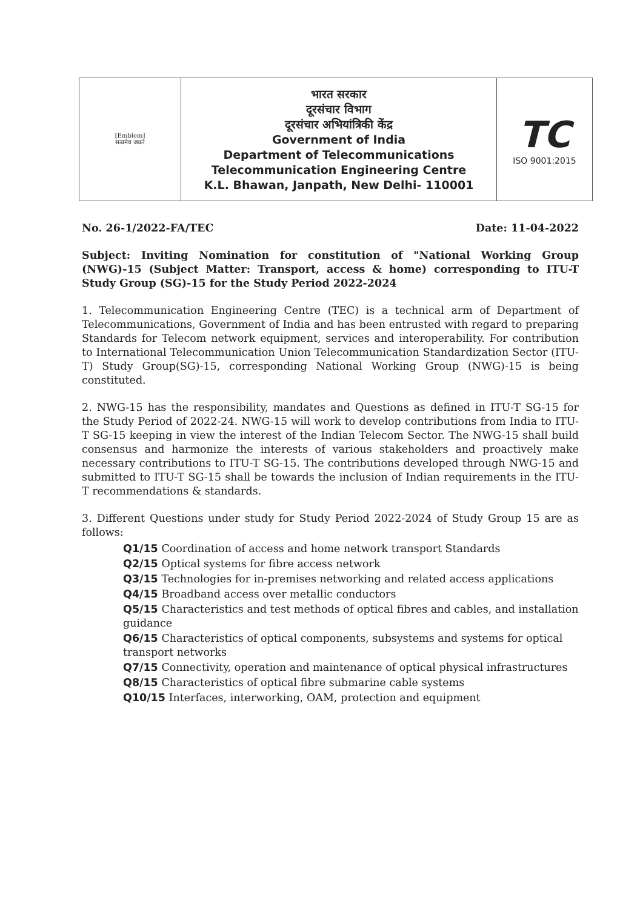| [Emblem] सत्यमेव जयते | भारत सरकार दूरसंचार विभाग दूरसंचार अभियांत्रिकी केंद्र Government of India Department of Telecommunications Telecommunication Engineering Centre K.L. Bhawan, Janpath, New Delhi- 110001 | TC ISO 9001:2015 |
No. 26-1/2022-FA/TEC Date: 11-04-2022
Subject: Inviting Nomination for constitution of "National Working Group (NWG)-15 (Subject Matter: Transport, access & home) corresponding to ITU-T Study Group (SG)-15 for the Study Period 2022-2024
1. Telecommunication Engineering Centre (TEC) is a technical arm of Department of Telecommunications, Government of India and has been entrusted with regard to preparing Standards for Telecom network equipment, services and interoperability. For contribution to International Telecommunication Union Telecommunication Standardization Sector (ITU-T) Study Group(SG)-15, corresponding National Working Group (NWG)-15 is being constituted.
2. NWG-15 has the responsibility, mandates and Questions as defined in ITU-T SG-15 for the Study Period of 2022-24. NWG-15 will work to develop contributions from India to ITU-T SG-15 keeping in view the interest of the Indian Telecom Sector. The NWG-15 shall build consensus and harmonize the interests of various stakeholders and proactively make necessary contributions to ITU-T SG-15. The contributions developed through NWG-15 and submitted to ITU-T SG-15 shall be towards the inclusion of Indian requirements in the ITU-T recommendations & standards.
3. Different Questions under study for Study Period 2022-2024 of Study Group 15 are as follows:
Q1/15 Coordination of access and home network transport Standards
Q2/15 Optical systems for fibre access network
Q3/15 Technologies for in-premises networking and related access applications
Q4/15 Broadband access over metallic conductors
Q5/15 Characteristics and test methods of optical fibres and cables, and installation guidance
Q6/15 Characteristics of optical components, subsystems and systems for optical transport networks
Q7/15 Connectivity, operation and maintenance of optical physical infrastructures
Q8/15 Characteristics of optical fibre submarine cable systems
Q10/15 Interfaces, interworking, OAM, protection and equipment